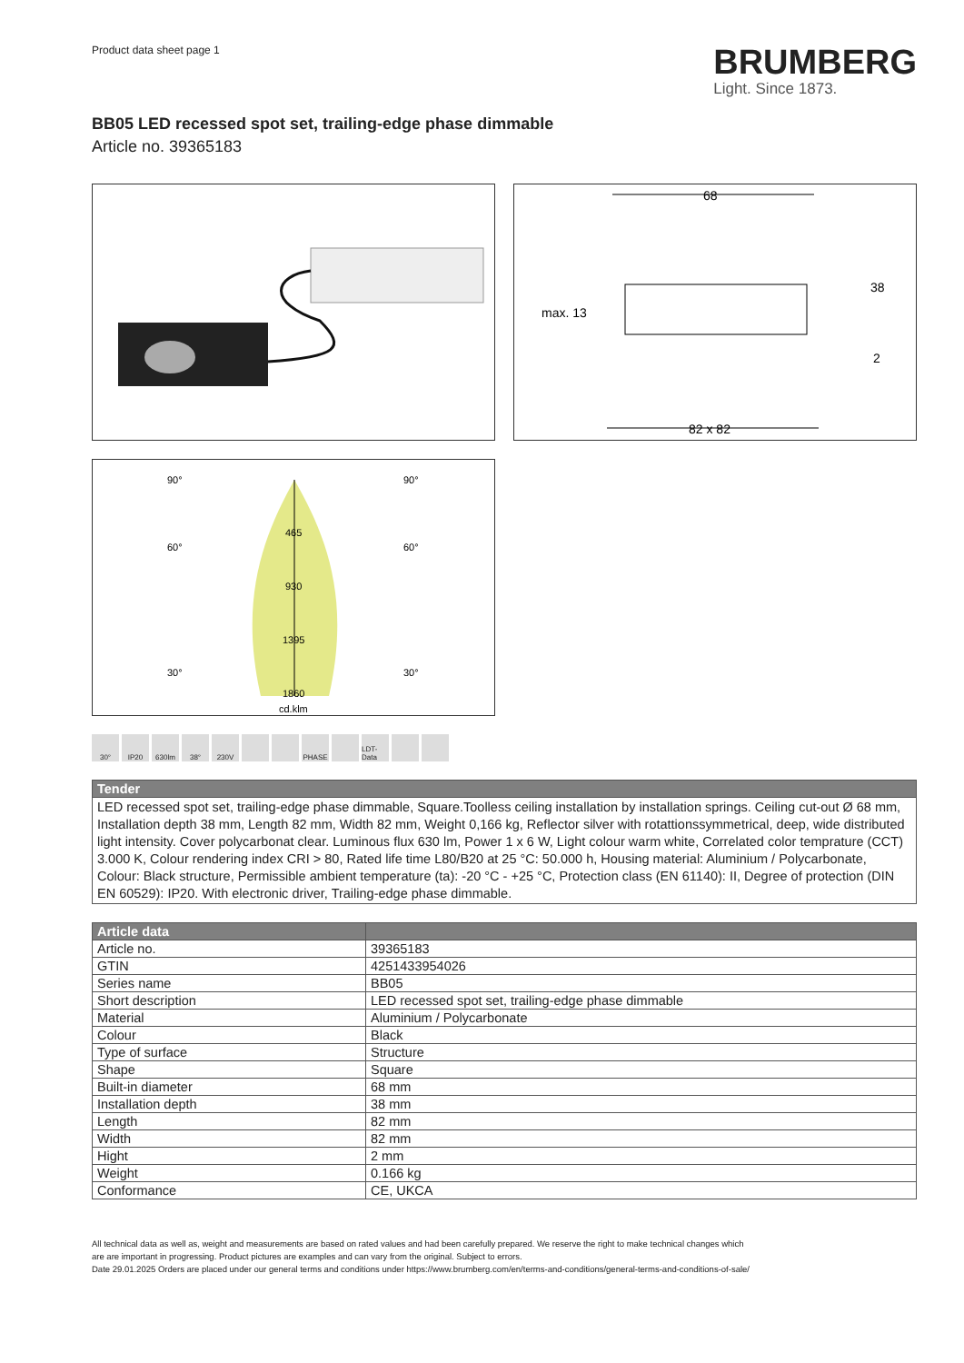Product data sheet page 1
BRUMBERG
Light. Since 1873.
BB05 LED recessed spot set, trailing-edge phase dimmable
Article no. 39365183
68
82 x 82
max. 13
38
2
90°
90°
60°
60°
30°
30°
465
930
1395
1860
cd.klm
30°
IP20
630lm
38°
230V
PHASE
LDT-Data
| Tender |
| --- |
| LED recessed spot set, trailing-edge phase dimmable, Square.Toolless ceiling installation by installation springs. Ceiling cut-out Ø 68 mm, Installation depth 38 mm, Length 82 mm, Width 82 mm, Weight 0,166 kg, Reflector silver with rotattionssymmetrical, deep, wide distributed light intensity. Cover polycarbonat clear. Luminous flux 630 lm, Power 1 x 6 W, Light colour warm white, Correlated color temprature (CCT) 3.000 K, Colour rendering index CRI > 80, Rated life time L80/B20 at 25 °C: 50.000 h, Housing material: Aluminium / Polycarbonate, Colour: Black structure, Permissible ambient temperature (ta): -20 °C - +25 °C, Protection class (EN 61140): II, Degree of protection (DIN EN 60529): IP20. With electronic driver, Trailing-edge phase dimmable. |
| Article data | |
| --- | --- |
| Article no. | 39365183 |
| GTIN | 4251433954026 |
| Series name | BB05 |
| Short description | LED recessed spot set, trailing-edge phase dimmable |
| Material | Aluminium / Polycarbonate |
| Colour | Black |
| Type of surface | Structure |
| Shape | Square |
| Built-in diameter | 68 mm |
| Installation depth | 38 mm |
| Length | 82 mm |
| Width | 82 mm |
| Hight | 2 mm |
| Weight | 0.166 kg |
| Conformance | CE, UKCA |
All technical data as well as, weight and measurements are based on rated values and had been carefully prepared. We reserve the right to make technical changes which
are are important in progressing. Product pictures are examples and can vary from the original. Subject to errors.
Date 29.01.2025 Orders are placed under our general terms and conditions under https://www.brumberg.com/en/terms-and-conditions/general-terms-and-conditions-of-sale/